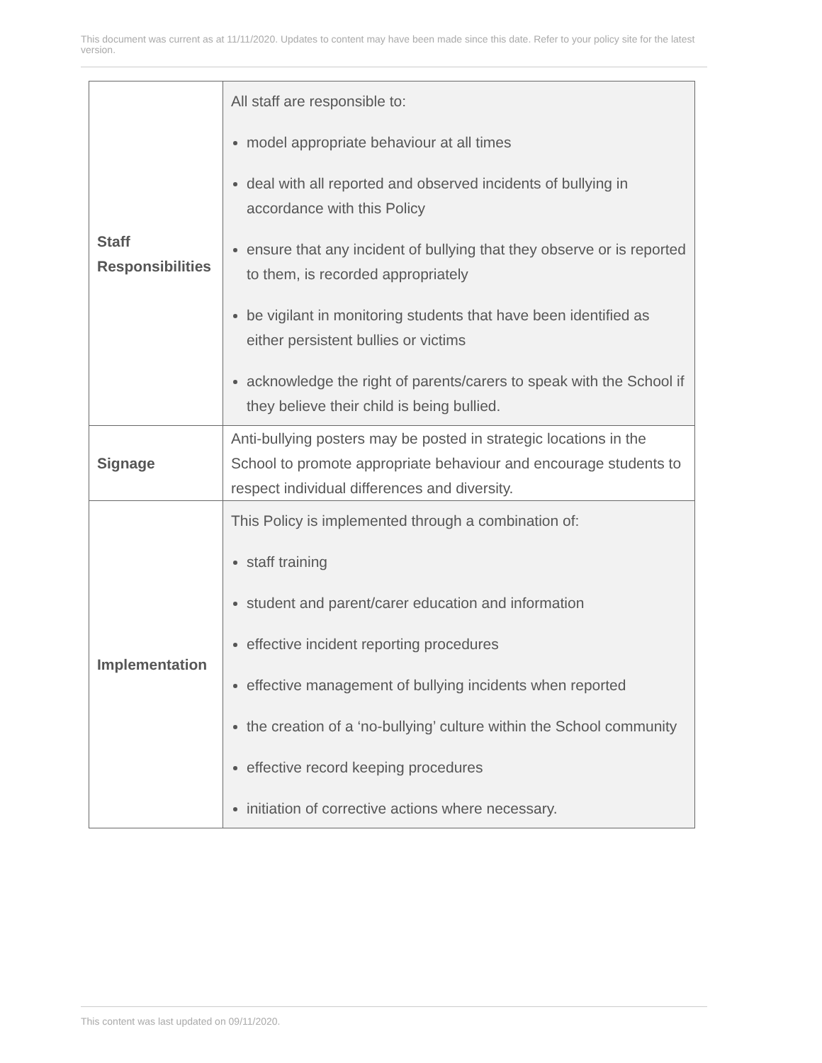This document was current as at 11/11/2020. Updates to content may have been made since this date. Refer to your policy site for the latest version.
| Staff Responsibilities | All staff are responsible to: model appropriate behaviour at all times deal with all reported and observed incidents of bullying in accordance with this Policy ensure that any incident of bullying that they observe or is reported to them, is recorded appropriately be vigilant in monitoring students that have been identified as either persistent bullies or victims acknowledge the right of parents/carers to speak with the School if they believe their child is being bullied. |
| Signage | Anti-bullying posters may be posted in strategic locations in the School to promote appropriate behaviour and encourage students to respect individual differences and diversity. |
| Implementation | This Policy is implemented through a combination of: staff training student and parent/carer education and information effective incident reporting procedures effective management of bullying incidents when reported the creation of a ‘no-bullying’ culture within the School community effective record keeping procedures initiation of corrective actions where necessary. |
This content was last updated on 09/11/2020.